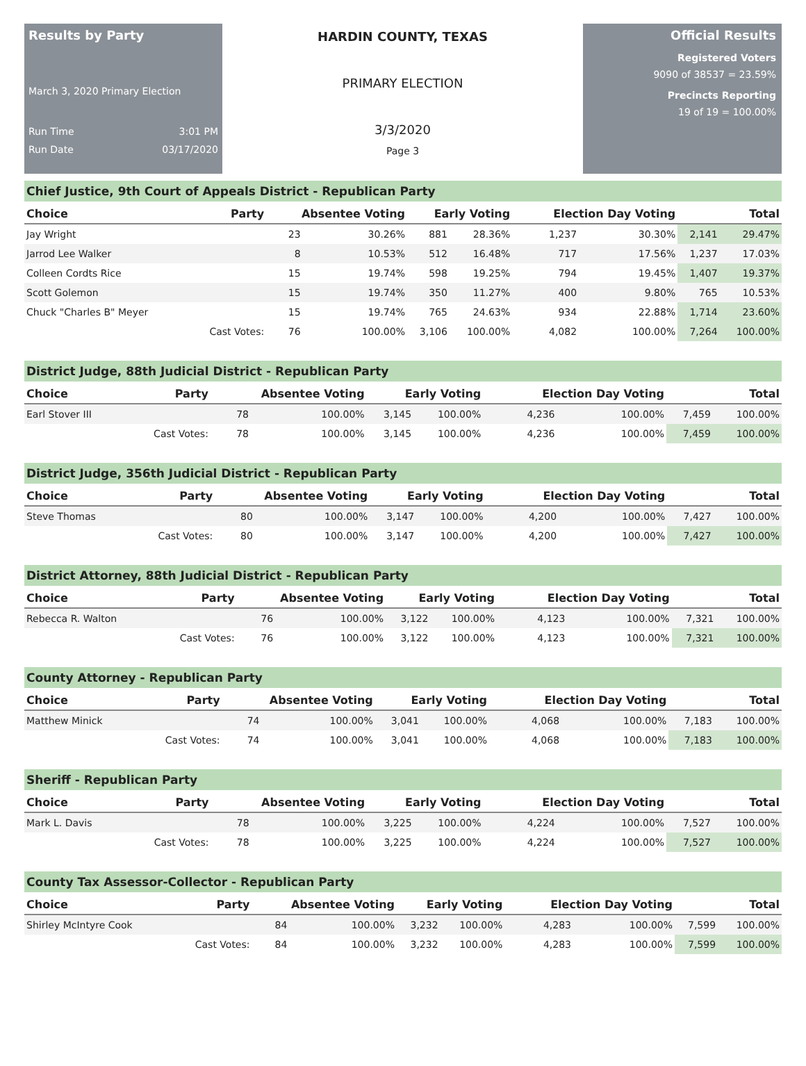Results by Party
March 3, 2020 Primary Election
Run Time 3:01 PM
Run Date 03/17/2020
HARDIN COUNTY, TEXAS
PRIMARY ELECTION
3/3/2020
Page 3
Official Results
Registered Voters
9090 of 38537 = 23.59%
Precincts Reporting
19 of 19 = 100.00%
Chief Justice, 9th Court of Appeals District - Republican Party
| Choice | Party | Absentee Voting | | Early Voting | | Election Day Voting | | Total | |
| --- | --- | --- | --- | --- | --- | --- | --- | --- | --- |
| Jay Wright | | 23 | 30.26% | 881 | 28.36% | 1,237 | 30.30% | 2,141 | 29.47% |
| Jarrod Lee Walker | | 8 | 10.53% | 512 | 16.48% | 717 | 17.56% | 1,237 | 17.03% |
| Colleen Cordts Rice | | 15 | 19.74% | 598 | 19.25% | 794 | 19.45% | 1,407 | 19.37% |
| Scott Golemon | | 15 | 19.74% | 350 | 11.27% | 400 | 9.80% | 765 | 10.53% |
| Chuck "Charles B" Meyer | | 15 | 19.74% | 765 | 24.63% | 934 | 22.88% | 1,714 | 23.60% |
| | Cast Votes: | 76 | 100.00% | 3,106 | 100.00% | 4,082 | 100.00% | 7,264 | 100.00% |
District Judge, 88th Judicial District - Republican Party
| Choice | Party | Absentee Voting | | Early Voting | | Election Day Voting | | Total | |
| --- | --- | --- | --- | --- | --- | --- | --- | --- | --- |
| Earl Stover III | | 78 | 100.00% | 3,145 | 100.00% | 4,236 | 100.00% | 7,459 | 100.00% |
| | Cast Votes: | 78 | 100.00% | 3,145 | 100.00% | 4,236 | 100.00% | 7,459 | 100.00% |
District Judge, 356th Judicial District - Republican Party
| Choice | Party | Absentee Voting | | Early Voting | | Election Day Voting | | Total | |
| --- | --- | --- | --- | --- | --- | --- | --- | --- | --- |
| Steve Thomas | | 80 | 100.00% | 3,147 | 100.00% | 4,200 | 100.00% | 7,427 | 100.00% |
| | Cast Votes: | 80 | 100.00% | 3,147 | 100.00% | 4,200 | 100.00% | 7,427 | 100.00% |
District Attorney, 88th Judicial District - Republican Party
| Choice | Party | Absentee Voting | | Early Voting | | Election Day Voting | | Total | |
| --- | --- | --- | --- | --- | --- | --- | --- | --- | --- |
| Rebecca R. Walton | | 76 | 100.00% | 3,122 | 100.00% | 4,123 | 100.00% | 7,321 | 100.00% |
| | Cast Votes: | 76 | 100.00% | 3,122 | 100.00% | 4,123 | 100.00% | 7,321 | 100.00% |
County Attorney - Republican Party
| Choice | Party | Absentee Voting | | Early Voting | | Election Day Voting | | Total | |
| --- | --- | --- | --- | --- | --- | --- | --- | --- | --- |
| Matthew Minick | | 74 | 100.00% | 3,041 | 100.00% | 4,068 | 100.00% | 7,183 | 100.00% |
| | Cast Votes: | 74 | 100.00% | 3,041 | 100.00% | 4,068 | 100.00% | 7,183 | 100.00% |
Sheriff - Republican Party
| Choice | Party | Absentee Voting | | Early Voting | | Election Day Voting | | Total | |
| --- | --- | --- | --- | --- | --- | --- | --- | --- | --- |
| Mark L. Davis | | 78 | 100.00% | 3,225 | 100.00% | 4,224 | 100.00% | 7,527 | 100.00% |
| | Cast Votes: | 78 | 100.00% | 3,225 | 100.00% | 4,224 | 100.00% | 7,527 | 100.00% |
County Tax Assessor-Collector - Republican Party
| Choice | Party | Absentee Voting | | Early Voting | | Election Day Voting | | Total | |
| --- | --- | --- | --- | --- | --- | --- | --- | --- | --- |
| Shirley McIntyre Cook | | 84 | 100.00% | 3,232 | 100.00% | 4,283 | 100.00% | 7,599 | 100.00% |
| | Cast Votes: | 84 | 100.00% | 3,232 | 100.00% | 4,283 | 100.00% | 7,599 | 100.00% |